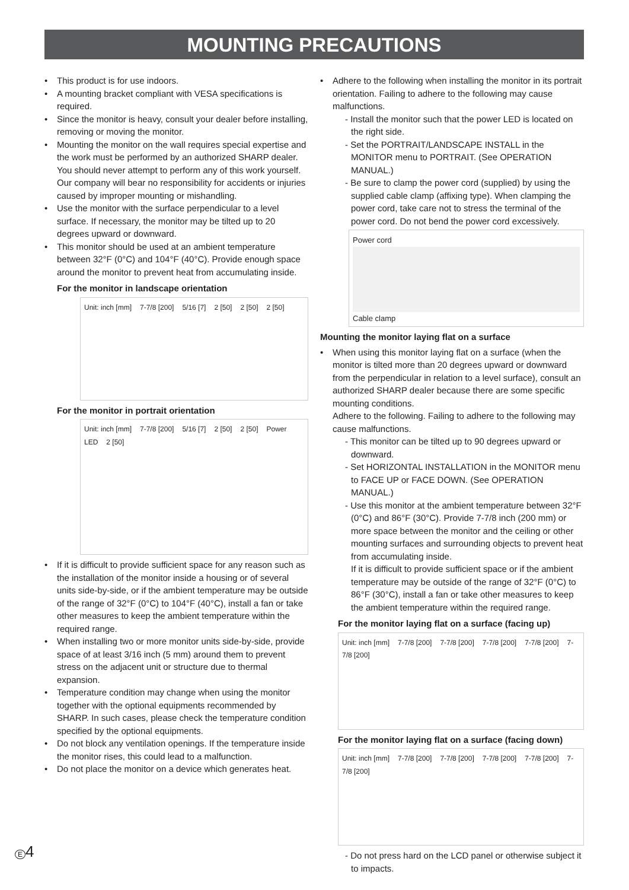MOUNTING PRECAUTIONS
• This product is for use indoors.
• A mounting bracket compliant with VESA specifications is required.
• Since the monitor is heavy, consult your dealer before installing, removing or moving the monitor.
• Mounting the monitor on the wall requires special expertise and the work must be performed by an authorized SHARP dealer. You should never attempt to perform any of this work yourself. Our company will bear no responsibility for accidents or injuries caused by improper mounting or mishandling.
• Use the monitor with the surface perpendicular to a level surface. If necessary, the monitor may be tilted up to 20 degrees upward or downward.
• This monitor should be used at an ambient temperature between 32°F (0°C) and 104°F (40°C). Provide enough space around the monitor to prevent heat from accumulating inside.
For the monitor in landscape orientation
Unit: inch [mm] 7-7/8 [200] 5/16 [7] 2 [50] 2 [50] 2 [50]
For the monitor in portrait orientation
Unit: inch [mm] 7-7/8 [200] 5/16 [7] 2 [50] 2 [50] Power LED 2 [50]
• If it is difficult to provide sufficient space for any reason such as the installation of the monitor inside a housing or of several units side-by-side, or if the ambient temperature may be outside of the range of 32°F (0°C) to 104°F (40°C), install a fan or take other measures to keep the ambient temperature within the required range.
• When installing two or more monitor units side-by-side, provide space of at least 3/16 inch (5 mm) around them to prevent stress on the adjacent unit or structure due to thermal expansion.
• Temperature condition may change when using the monitor together with the optional equipments recommended by SHARP. In such cases, please check the temperature condition specified by the optional equipments.
• Do not block any ventilation openings. If the temperature inside the monitor rises, this could lead to a malfunction.
• Do not place the monitor on a device which generates heat.
• Adhere to the following when installing the monitor in its portrait orientation. Failing to adhere to the following may cause malfunctions.
- Install the monitor such that the power LED is located on the right side.
- Set the PORTRAIT/LANDSCAPE INSTALL in the MONITOR menu to PORTRAIT. (See OPERATION MANUAL.)
- Be sure to clamp the power cord (supplied) by using the supplied cable clamp (affixing type). When clamping the power cord, take care not to stress the terminal of the power cord. Do not bend the power cord excessively.
Power cord
Cable clamp
Mounting the monitor laying flat on a surface
• When using this monitor laying flat on a surface (when the monitor is tilted more than 20 degrees upward or downward from the perpendicular in relation to a level surface), consult an authorized SHARP dealer because there are some specific mounting conditions.
Adhere to the following. Failing to adhere to the following may cause malfunctions.
- This monitor can be tilted up to 90 degrees upward or downward.
- Set HORIZONTAL INSTALLATION in the MONITOR menu to FACE UP or FACE DOWN. (See OPERATION MANUAL.)
- Use this monitor at the ambient temperature between 32°F (0°C) and 86°F (30°C). Provide 7-7/8 inch (200 mm) or more space between the monitor and the ceiling or other mounting surfaces and surrounding objects to prevent heat from accumulating inside.
If it is difficult to provide sufficient space or if the ambient temperature may be outside of the range of 32°F (0°C) to 86°F (30°C), install a fan or take other measures to keep the ambient temperature within the required range.
For the monitor laying flat on a surface (facing up)
Unit: inch [mm] 7-7/8 [200] 7-7/8 [200] 7-7/8 [200] 7-7/8 [200] 7-7/8 [200]
For the monitor laying flat on a surface (facing down)
Unit: inch [mm] 7-7/8 [200] 7-7/8 [200] 7-7/8 [200] 7-7/8 [200] 7-7/8 [200]
- Do not press hard on the LCD panel or otherwise subject it to impacts.
E 4